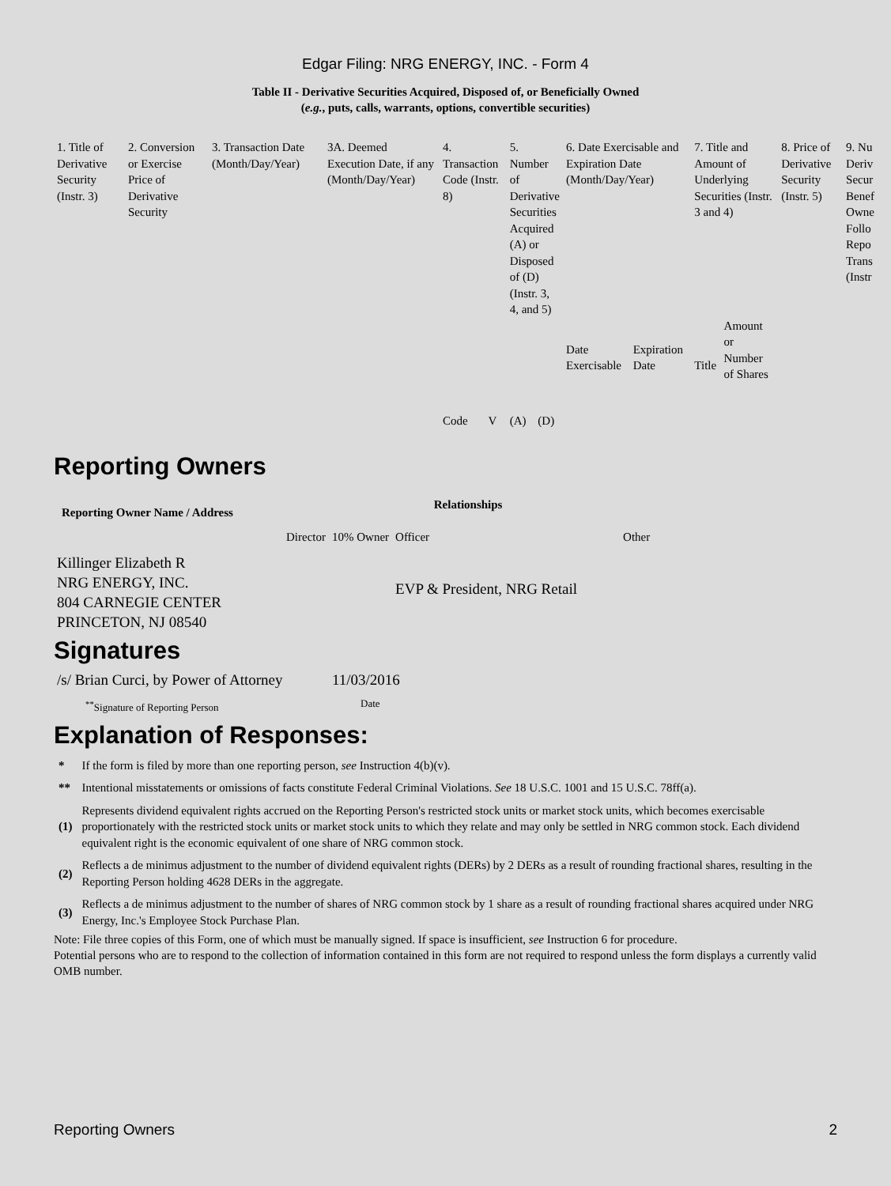Edgar Filing: NRG ENERGY, INC. - Form 4
Table II - Derivative Securities Acquired, Disposed of, or Beneficially Owned
(e.g., puts, calls, warrants, options, convertible securities)
| 1. Title of Derivative Security (Instr. 3) | 2. Conversion or Exercise Price of Derivative Security | 3. Transaction Date (Month/Day/Year) | 3A. Deemed Execution Date, if any (Month/Day/Year) | 4. Transaction Code (Instr. 8) | | 5. Number of Derivative Securities Acquired (A) or Disposed of (D) (Instr. 3, 4, and 5) | | 6. Date Exercisable and Expiration Date (Month/Day/Year) | | 7. Title and Amount of Underlying Securities (Instr. 3 and 4) | | 8. Price of Derivative Security (Instr. 5) | 9. Nu Deriv Secur Benef Owne Follo Repo Trans (Instr |
| | | | | Code | V | (A) | (D) | Date Exercisable | Expiration Date | Title | Amount or Number of Shares | | |
Reporting Owners
| Reporting Owner Name / Address | Relationships | | | |
| --- | --- | --- | --- | --- |
| | Director | 10% Owner | Officer | Other |
| Killinger Elizabeth R NRG ENERGY, INC. 804 CARNEGIE CENTER PRINCETON, NJ 08540 | | | EVP & President, NRG Retail | |
Signatures
| /s/ Brian Curci, by Power of Attorney | 11/03/2016 |
| <sup>**</sup> Signature of Reporting Person | Date |
Explanation of Responses:
| * | If the form is filed by more than one reporting person, see Instruction 4(b)(v). |
| ** | Intentional misstatements or omissions of facts constitute Federal Criminal Violations. See 18 U.S.C. 1001 and 15 U.S.C. 78ff(a). |
| (1) | Represents dividend equivalent rights accrued on the Reporting Person's restricted stock units or market stock units, which becomes exercisable proportionately with the restricted stock units or market stock units to which they relate and may only be settled in NRG common stock. Each dividend equivalent right is the economic equivalent of one share of NRG common stock. |
| (2) | Reflects a de minimus adjustment to the number of dividend equivalent rights (DERs) by 2 DERs as a result of rounding fractional shares, resulting in the Reporting Person holding 4628 DERs in the aggregate. |
| (3) | Reflects a de minimus adjustment to the number of shares of NRG common stock by 1 share as a result of rounding fractional shares acquired under NRG Energy, Inc.'s Employee Stock Purchase Plan. |
Note: File three copies of this Form, one of which must be manually signed. If space is insufficient, see Instruction 6 for procedure.
Potential persons who are to respond to the collection of information contained in this form are not required to respond unless the form displays a currently valid OMB number.
Reporting Owners 2